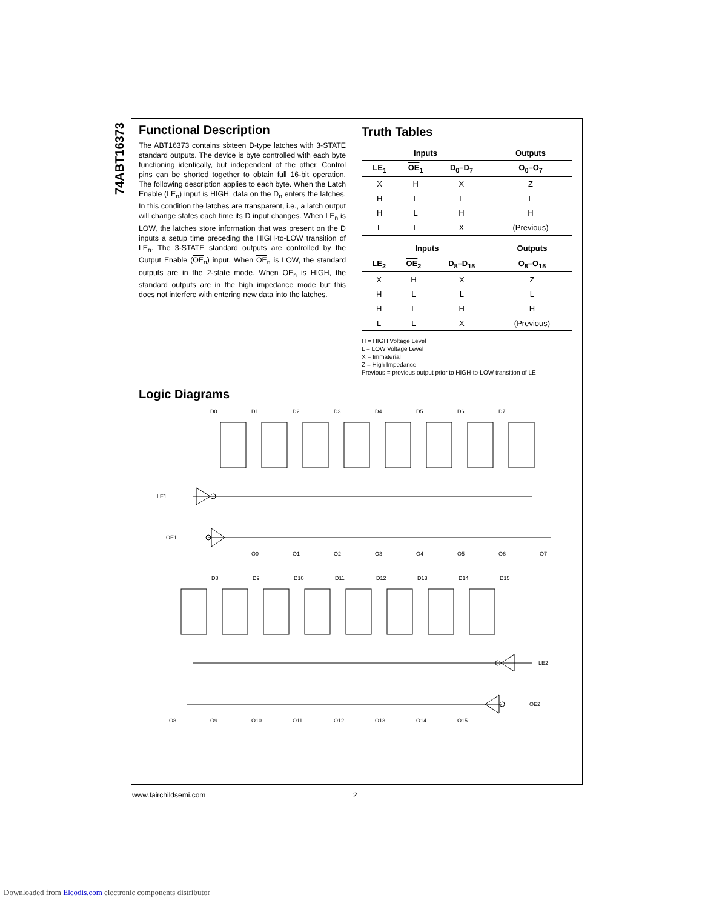74ABT16373
Functional Description
The ABT16373 contains sixteen D-type latches with 3-STATE standard outputs. The device is byte controlled with each byte functioning identically, but independent of the other. Control pins can be shorted together to obtain full 16-bit operation. The following description applies to each byte. When the Latch Enable (LE<sub>n</sub>) input is HIGH, data on the D<sub>n</sub> enters the latches. In this condition the latches are transparent, i.e., a latch output will change states each time its D input changes. When LE<sub>n</sub> is LOW, the latches store information that was present on the D inputs a setup time preceding the HIGH-to-LOW transition of LE<sub>n</sub>. The 3-STATE standard outputs are controlled by the Output Enable (OE<sub>n</sub>) input. When OE<sub>n</sub> is LOW, the standard outputs are in the 2-state mode. When OE<sub>n</sub> is HIGH, the standard outputs are in the high impedance mode but this does not interfere with entering new data into the latches.
Truth Tables
| Inputs | | | Outputs |
| --- | --- | --- | --- |
| LE<sub>1</sub> | OE<sub>1</sub> | D<sub>0</sub>–D<sub>7</sub> | O<sub>0</sub>–O<sub>7</sub> |
| X | H | X | Z |
| H | L | L | L |
| H | L | H | H |
| L | L | X | (Previous) |
| Inputs | | | Outputs |
| --- | --- | --- | --- |
| LE<sub>2</sub> | OE<sub>2</sub> | D<sub>8</sub>–D<sub>15</sub> | O<sub>8</sub>–O<sub>15</sub> |
| X | H | X | Z |
| H | L | L | L |
| H | L | H | H |
| L | L | X | (Previous) |
H = HIGH Voltage Level
L = LOW Voltage Level
X = Immaterial
Z = High Impedance
Previous = previous output prior to HIGH-to-LOW transition of LE
Logic Diagrams
D0
D1
D2
D3
D4
D5
D6
D7
LE1
OE1
O0
O1
O2
O3
O4
O5
O6
O7
D8
D9
D10
D11
D12
D13
D14
D15
LE2
OE2
O8
O9
O10
O11
O12
O13
O14
O15
www.fairchildsemi.com 2
Downloaded from Elcodis.com electronic components distributor